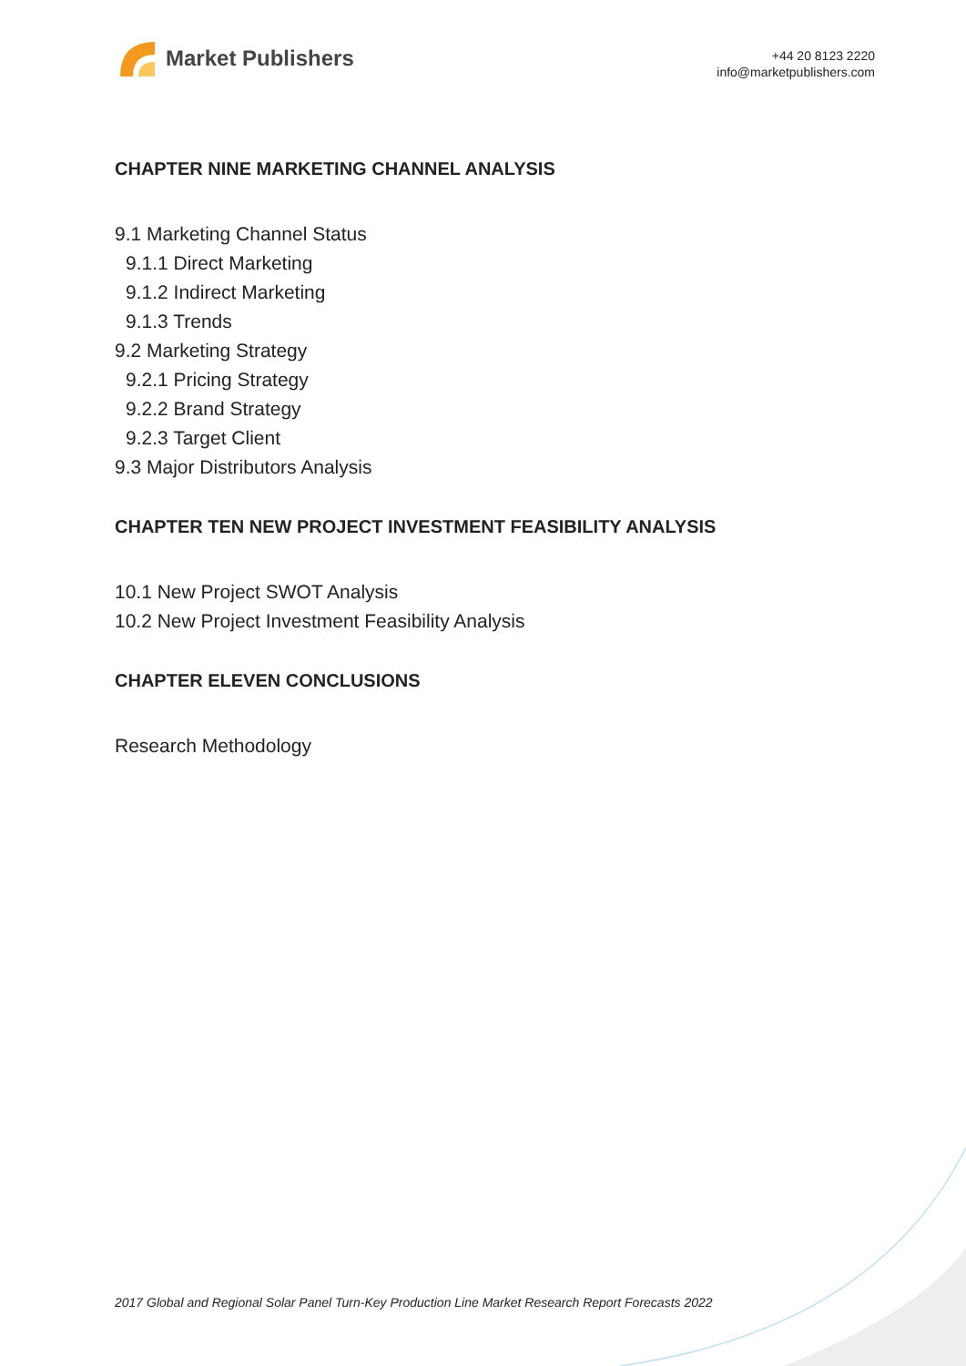Market Publishers
+44 20 8123 2220
info@marketpublishers.com
CHAPTER NINE MARKETING CHANNEL ANALYSIS
9.1 Marketing Channel Status
9.1.1 Direct Marketing
9.1.2 Indirect Marketing
9.1.3 Trends
9.2 Marketing Strategy
9.2.1 Pricing Strategy
9.2.2 Brand Strategy
9.2.3 Target Client
9.3 Major Distributors Analysis
CHAPTER TEN NEW PROJECT INVESTMENT FEASIBILITY ANALYSIS
10.1 New Project SWOT Analysis
10.2 New Project Investment Feasibility Analysis
CHAPTER ELEVEN CONCLUSIONS
Research Methodology
2017 Global and Regional Solar Panel Turn-Key Production Line Market Research Report Forecasts 2022